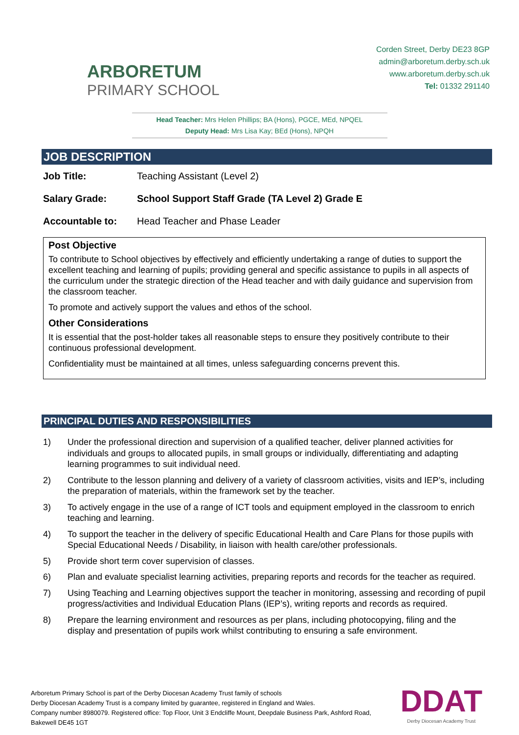ARBORETUM
PRIMARY SCHOOL
Corden Street, Derby DE23 8GP
admin@arboretum.derby.sch.uk
www.arboretum.derby.sch.uk
Tel: 01332 291140
Head Teacher: Mrs Helen Phillips; BA (Hons), PGCE, MEd, NPQEL
Deputy Head: Mrs Lisa Kay; BEd (Hons), NPQH
JOB DESCRIPTION
Job Title: Teaching Assistant (Level 2)
Salary Grade: School Support Staff Grade (TA Level 2) Grade E
Accountable to: Head Teacher and Phase Leader
Post Objective
To contribute to School objectives by effectively and efficiently undertaking a range of duties to support the excellent teaching and learning of pupils; providing general and specific assistance to pupils in all aspects of the curriculum under the strategic direction of the Head teacher and with daily guidance and supervision from the classroom teacher.
To promote and actively support the values and ethos of the school.
Other Considerations
It is essential that the post-holder takes all reasonable steps to ensure they positively contribute to their continuous professional development.
Confidentiality must be maintained at all times, unless safeguarding concerns prevent this.
PRINCIPAL DUTIES AND RESPONSIBILITIES
1) Under the professional direction and supervision of a qualified teacher, deliver planned activities for individuals and groups to allocated pupils, in small groups or individually, differentiating and adapting learning programmes to suit individual need.
2) Contribute to the lesson planning and delivery of a variety of classroom activities, visits and IEP’s, including the preparation of materials, within the framework set by the teacher.
3) To actively engage in the use of a range of ICT tools and equipment employed in the classroom to enrich teaching and learning.
4) To support the teacher in the delivery of specific Educational Health and Care Plans for those pupils with Special Educational Needs / Disability, in liaison with health care/other professionals.
5) Provide short term cover supervision of classes.
6) Plan and evaluate specialist learning activities, preparing reports and records for the teacher as required.
7) Using Teaching and Learning objectives support the teacher in monitoring, assessing and recording of pupil progress/activities and Individual Education Plans (IEP’s), writing reports and records as required.
8) Prepare the learning environment and resources as per plans, including photocopying, filing and the display and presentation of pupils work whilst contributing to ensuring a safe environment.
Arboretum Primary School is part of the Derby Diocesan Academy Trust family of schools
Derby Diocesan Academy Trust is a company limited by guarantee, registered in England and Wales.
Company number 8980079. Registered office: Top Floor, Unit 3 Endcliffe Mount, Deepdale Business Park, Ashford Road,
Bakewell DE45 1GT
DDAT
Derby Diocesan Academy Trust